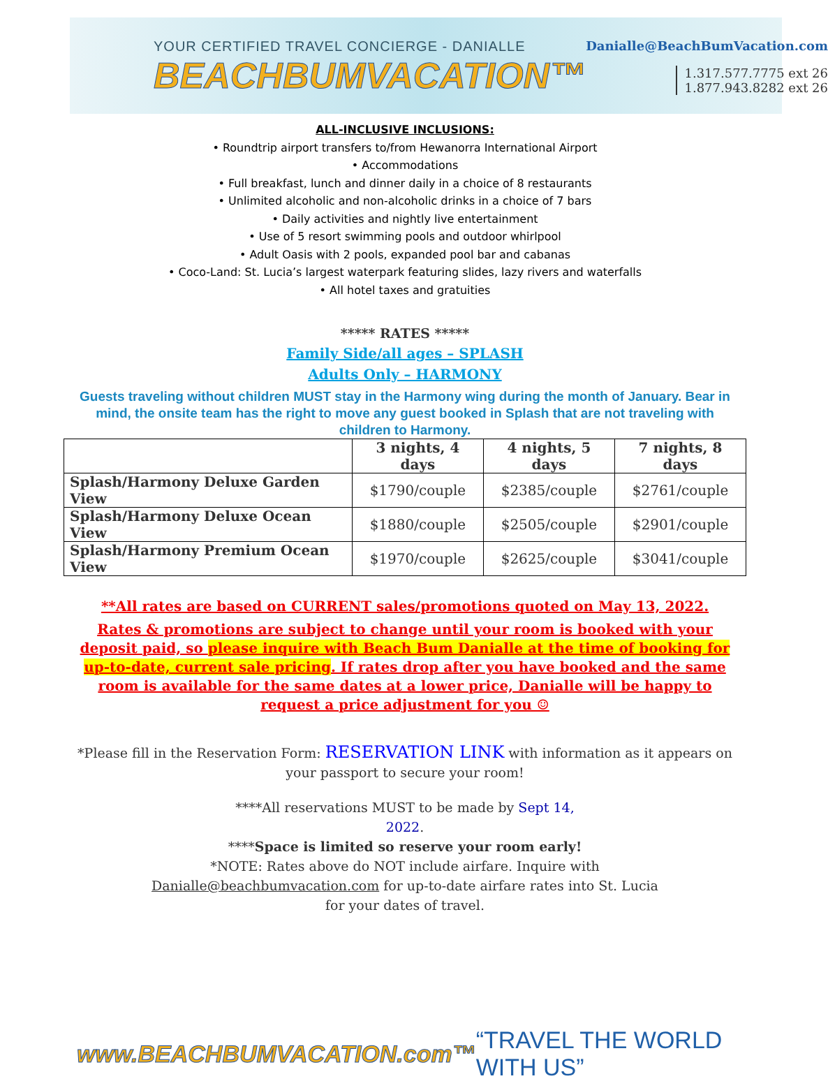YOUR CERTIFIED TRAVEL CONCIERGE - DANIALLE
BEACHBUMVACATION™
Danialle@BeachBumVacation.com
1.317.577.7775 ext 26
1.877.943.8282 ext 26
ALL-INCLUSIVE INCLUSIONS:
• Roundtrip airport transfers to/from Hewanorra International Airport
• Accommodations
• Full breakfast, lunch and dinner daily in a choice of 8 restaurants
• Unlimited alcoholic and non-alcoholic drinks in a choice of 7 bars
• Daily activities and nightly live entertainment
• Use of 5 resort swimming pools and outdoor whirlpool
• Adult Oasis with 2 pools, expanded pool bar and cabanas
• Coco-Land: St. Lucia’s largest waterpark featuring slides, lazy rivers and waterfalls
• All hotel taxes and gratuities
***** RATES *****
Family Side/all ages – SPLASH
Adults Only – HARMONY
Guests traveling without children MUST stay in the Harmony wing during the month of January. Bear in mind, the onsite team has the right to move any guest booked in Splash that are not traveling with children to Harmony.
| | 3 nights, 4 days | 4 nights, 5 days | 7 nights, 8 days |
| --- | --- | --- | --- |
| Splash/Harmony Deluxe Garden View | $1790/couple | $2385/couple | $2761/couple |
| Splash/Harmony Deluxe Ocean View | $1880/couple | $2505/couple | $2901/couple |
| Splash/Harmony Premium Ocean View | $1970/couple | $2625/couple | $3041/couple |
**All rates are based on CURRENT sales/promotions quoted on May 13, 2022.
Rates & promotions are subject to change until your room is booked with your deposit paid, so please inquire with Beach Bum Danialle at the time of booking for up-to-date, current sale pricing. If rates drop after you have booked and the same room is available for the same dates at a lower price, Danialle will be happy to request a price adjustment for you ☺
*Please fill in the Reservation Form: RESERVATION LINK with information as it appears on your passport to secure your room!
****All reservations MUST to be made by Sept 14,
2022.
****Space is limited so reserve your room early!
*NOTE: Rates above do NOT include airfare. Inquire with
Danialle@beachbumvacation.com for up-to-date airfare rates into St. Lucia
for your dates of travel.
www.BEACHBUMVACATION.com™ “TRAVEL THE WORLD WITH US”